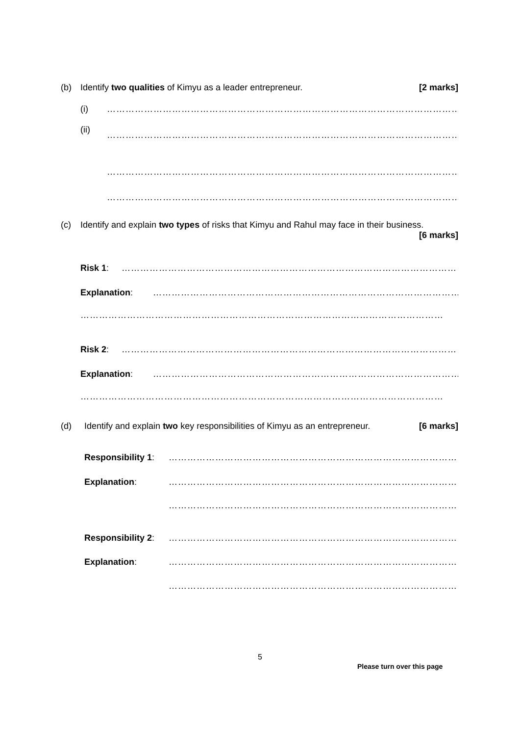(b) Identify two qualities of Kimyu as a leader entrepreneur. [2 marks]
(i) ………………………………………………………………………………………………………
………………………………………………………………………………………………………
(ii)
………………………………………………………………………………………………………
………………………………………………………………………………………………………
(c) Identify and explain two types of risks that Kimyu and Rahul may face in their business. [6 marks]
Risk 1: ………………………………………………………………………………………………
Explanation: ………………………………………………………………………………………
………………………………………………………………………………………………………
Risk 2: ………………………………………………………………………………………………
Explanation: ………………………………………………………………………………………
………………………………………………………………………………………………………
(d) Identify and explain two key responsibilities of Kimyu as an entrepreneur. [6 marks]
Responsibility 1: ………………………………………………………………………………………
Explanation: ………………………………………………………………………………………
………………………………………………………………………………………
Responsibility 2: ………………………………………………………………………………………
Explanation: ………………………………………………………………………………………
………………………………………………………………………………………
5
Please turn over this page